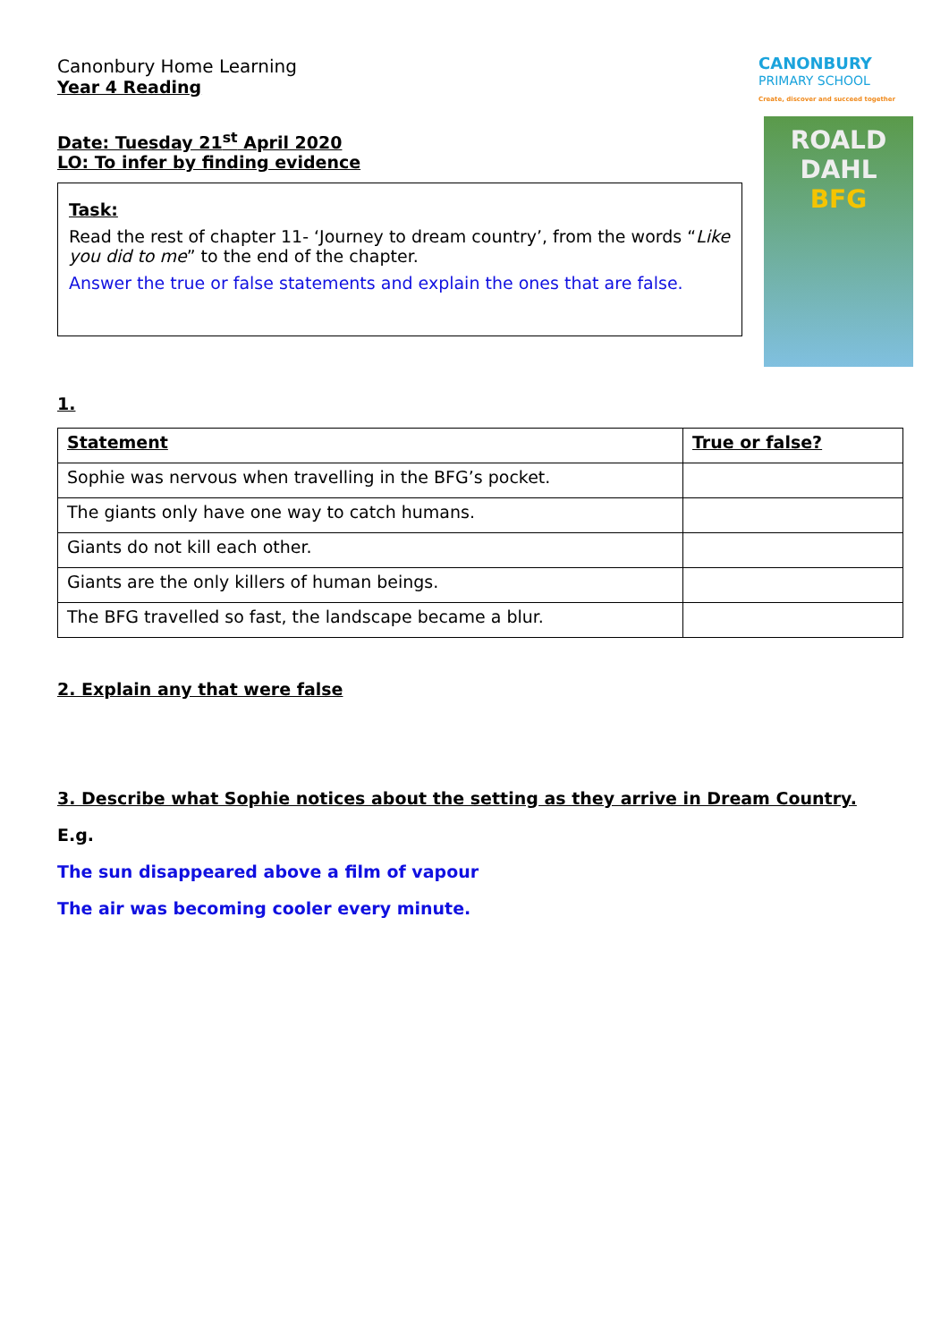Canonbury Home Learning
Year 4 Reading
CANONBURY
PRIMARY SCHOOL
Create, discover and succeed together
Date: Tuesday 21<sup>st</sup> April 2020
LO: To infer by finding evidence
Task:
Read the rest of chapter 11- ‘Journey to dream country’, from the words “Like you did to me” to the end of the chapter.
Answer the true or false statements and explain the ones that are false.
ROALD
DAHL
BFG
1.
| Statement | True or false? |
| --- | --- |
| Sophie was nervous when travelling in the BFG’s pocket. | |
| The giants only have one way to catch humans. | |
| Giants do not kill each other. | |
| Giants are the only killers of human beings. | |
| The BFG travelled so fast, the landscape became a blur. | |
2. Explain any that were false
3. Describe what Sophie notices about the setting as they arrive in Dream Country.
E.g.
The sun disappeared above a film of vapour
The air was becoming cooler every minute.